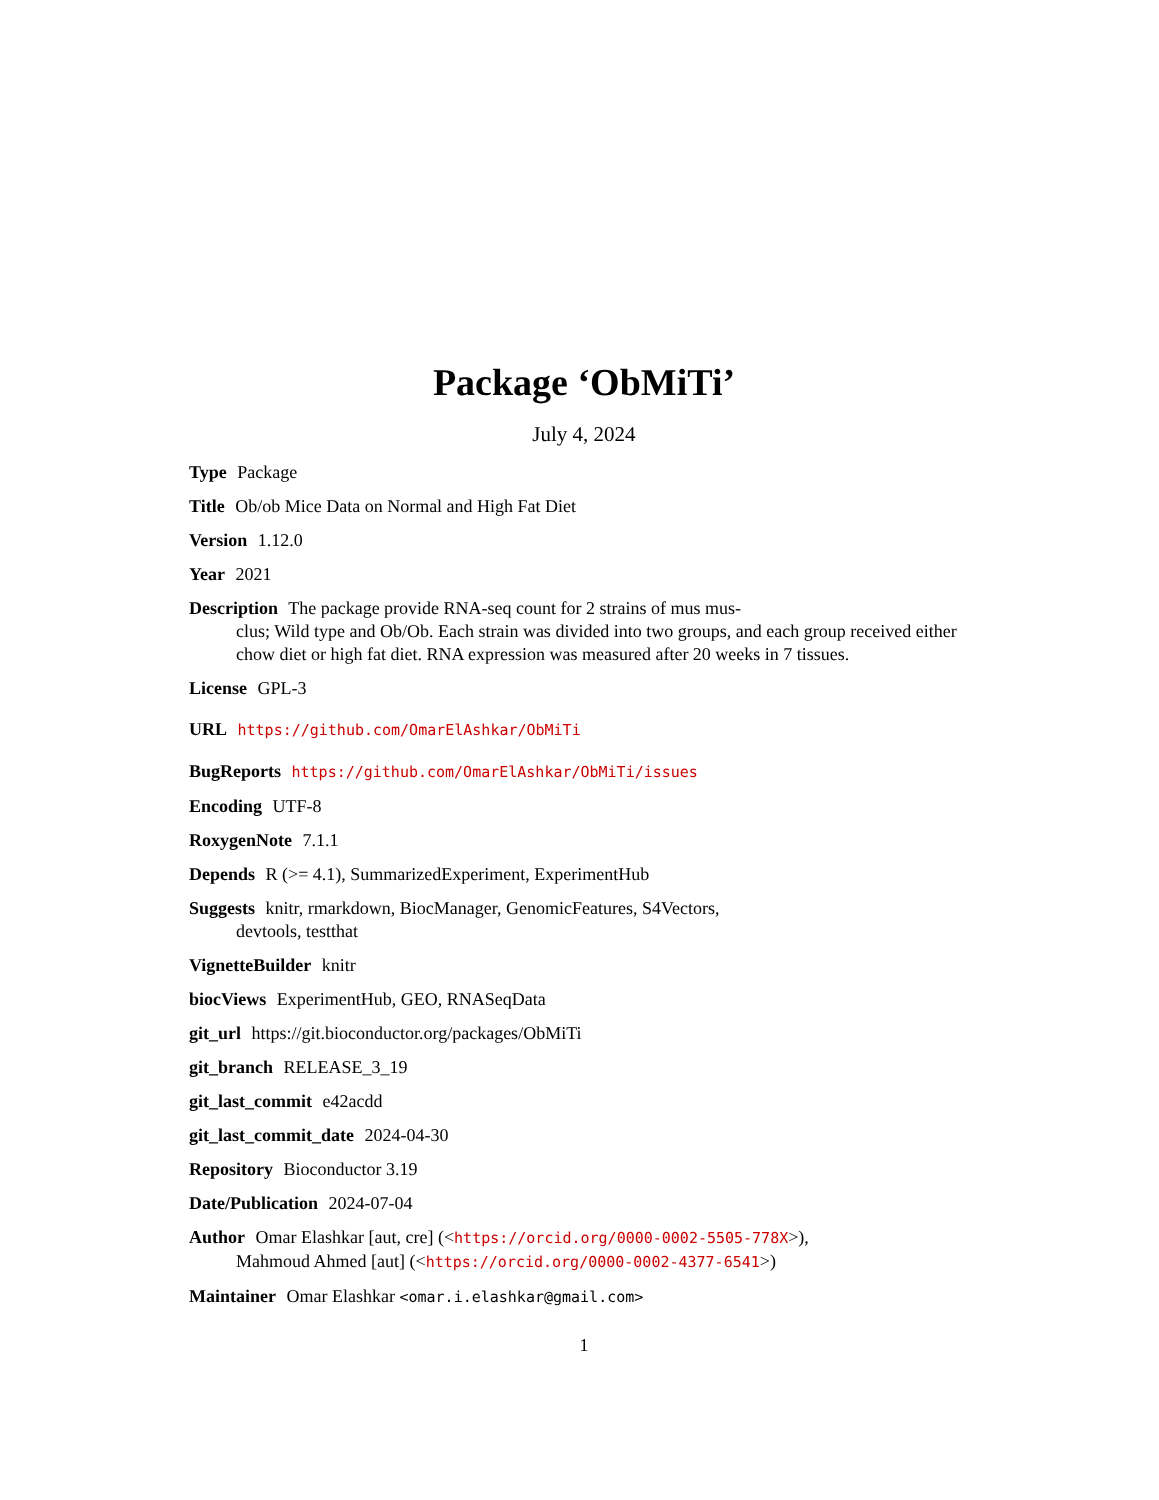Package ‘ObMiTi’
July 4, 2024
Type Package
Title Ob/ob Mice Data on Normal and High Fat Diet
Version 1.12.0
Year 2021
Description The package provide RNA-seq count for 2 strains of mus mus-
clus; Wild type and Ob/Ob. Each strain was divided into two groups, and each group received either chow diet or high fat diet. RNA expression was measured after 20 weeks in 7 tissues.
License GPL-3
URL https://github.com/OmarElAshkar/ObMiTi
BugReports https://github.com/OmarElAshkar/ObMiTi/issues
Encoding UTF-8
RoxygenNote 7.1.1
Depends R (>= 4.1), SummarizedExperiment, ExperimentHub
Suggests knitr, rmarkdown, BiocManager, GenomicFeatures, S4Vectors,
devtools, testthat
VignetteBuilder knitr
biocViews ExperimentHub, GEO, RNASeqData
git_url https://git.bioconductor.org/packages/ObMiTi
git_branch RELEASE_3_19
git_last_commit e42acdd
git_last_commit_date 2024-04-30
Repository Bioconductor 3.19
Date/Publication 2024-07-04
Author Omar Elashkar [aut, cre] (<https://orcid.org/0000-0002-5505-778X>),
Mahmoud Ahmed [aut] (<https://orcid.org/0000-0002-4377-6541>)
Maintainer Omar Elashkar <omar.i.elashkar@gmail.com>
1